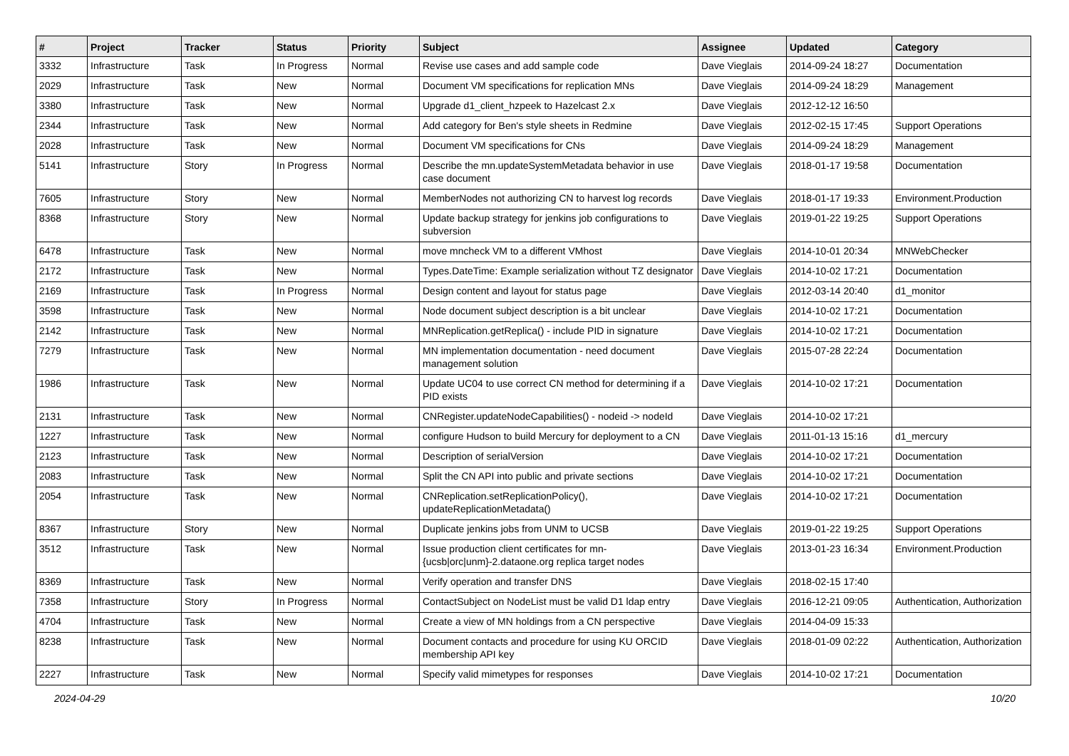| # | Project | Tracker | Status | Priority | Subject | Assignee | Updated | Category |
| --- | --- | --- | --- | --- | --- | --- | --- | --- |
| 3332 | Infrastructure | Task | In Progress | Normal | Revise use cases and add sample code | Dave Vieglais | 2014-09-24 18:27 | Documentation |
| 2029 | Infrastructure | Task | New | Normal | Document VM specifications for replication MNs | Dave Vieglais | 2014-09-24 18:29 | Management |
| 3380 | Infrastructure | Task | New | Normal | Upgrade d1_client_hzpeek to Hazelcast 2.x | Dave Vieglais | 2012-12-12 16:50 | |
| 2344 | Infrastructure | Task | New | Normal | Add category for Ben's style sheets in Redmine | Dave Vieglais | 2012-02-15 17:45 | Support Operations |
| 2028 | Infrastructure | Task | New | Normal | Document VM specifications for CNs | Dave Vieglais | 2014-09-24 18:29 | Management |
| 5141 | Infrastructure | Story | In Progress | Normal | Describe the mn.updateSystemMetadata behavior in use case document | Dave Vieglais | 2018-01-17 19:58 | Documentation |
| 7605 | Infrastructure | Story | New | Normal | MemberNodes not authorizing CN to harvest log records | Dave Vieglais | 2018-01-17 19:33 | Environment.Production |
| 8368 | Infrastructure | Story | New | Normal | Update backup strategy for jenkins job configurations to subversion | Dave Vieglais | 2019-01-22 19:25 | Support Operations |
| 6478 | Infrastructure | Task | New | Normal | move mncheck VM to a different VMhost | Dave Vieglais | 2014-10-01 20:34 | MNWebChecker |
| 2172 | Infrastructure | Task | New | Normal | Types.DateTime: Example serialization without TZ designator | Dave Vieglais | 2014-10-02 17:21 | Documentation |
| 2169 | Infrastructure | Task | In Progress | Normal | Design content and layout for status page | Dave Vieglais | 2012-03-14 20:40 | d1_monitor |
| 3598 | Infrastructure | Task | New | Normal | Node document subject description is a bit unclear | Dave Vieglais | 2014-10-02 17:21 | Documentation |
| 2142 | Infrastructure | Task | New | Normal | MNReplication.getReplica() - include PID in signature | Dave Vieglais | 2014-10-02 17:21 | Documentation |
| 7279 | Infrastructure | Task | New | Normal | MN implementation documentation - need document management solution | Dave Vieglais | 2015-07-28 22:24 | Documentation |
| 1986 | Infrastructure | Task | New | Normal | Update UC04 to use correct CN method for determining if a PID exists | Dave Vieglais | 2014-10-02 17:21 | Documentation |
| 2131 | Infrastructure | Task | New | Normal | CNRegister.updateNodeCapabilities() - nodeid -> nodeId | Dave Vieglais | 2014-10-02 17:21 | |
| 1227 | Infrastructure | Task | New | Normal | configure Hudson to build Mercury for deployment to a CN | Dave Vieglais | 2011-01-13 15:16 | d1_mercury |
| 2123 | Infrastructure | Task | New | Normal | Description of serialVersion | Dave Vieglais | 2014-10-02 17:21 | Documentation |
| 2083 | Infrastructure | Task | New | Normal | Split the CN API into public and private sections | Dave Vieglais | 2014-10-02 17:21 | Documentation |
| 2054 | Infrastructure | Task | New | Normal | CNReplication.setReplicationPolicy(), updateReplicationMetadata() | Dave Vieglais | 2014-10-02 17:21 | Documentation |
| 8367 | Infrastructure | Story | New | Normal | Duplicate jenkins jobs from UNM to UCSB | Dave Vieglais | 2019-01-22 19:25 | Support Operations |
| 3512 | Infrastructure | Task | New | Normal | Issue production client certificates for mn-{ucsb/orc/unm}-2.dataone.org replica target nodes | Dave Vieglais | 2013-01-23 16:34 | Environment.Production |
| 8369 | Infrastructure | Task | New | Normal | Verify operation and transfer DNS | Dave Vieglais | 2018-02-15 17:40 | |
| 7358 | Infrastructure | Story | In Progress | Normal | ContactSubject on NodeList must be valid D1 ldap entry | Dave Vieglais | 2016-12-21 09:05 | Authentication, Authorization |
| 4704 | Infrastructure | Task | New | Normal | Create a view of MN holdings from a CN perspective | Dave Vieglais | 2014-04-09 15:33 | |
| 8238 | Infrastructure | Task | New | Normal | Document contacts and procedure for using KU ORCID membership API key | Dave Vieglais | 2018-01-09 02:22 | Authentication, Authorization |
| 2227 | Infrastructure | Task | New | Normal | Specify valid mimetypes for responses | Dave Vieglais | 2014-10-02 17:21 | Documentation |
2024-04-29 10/20